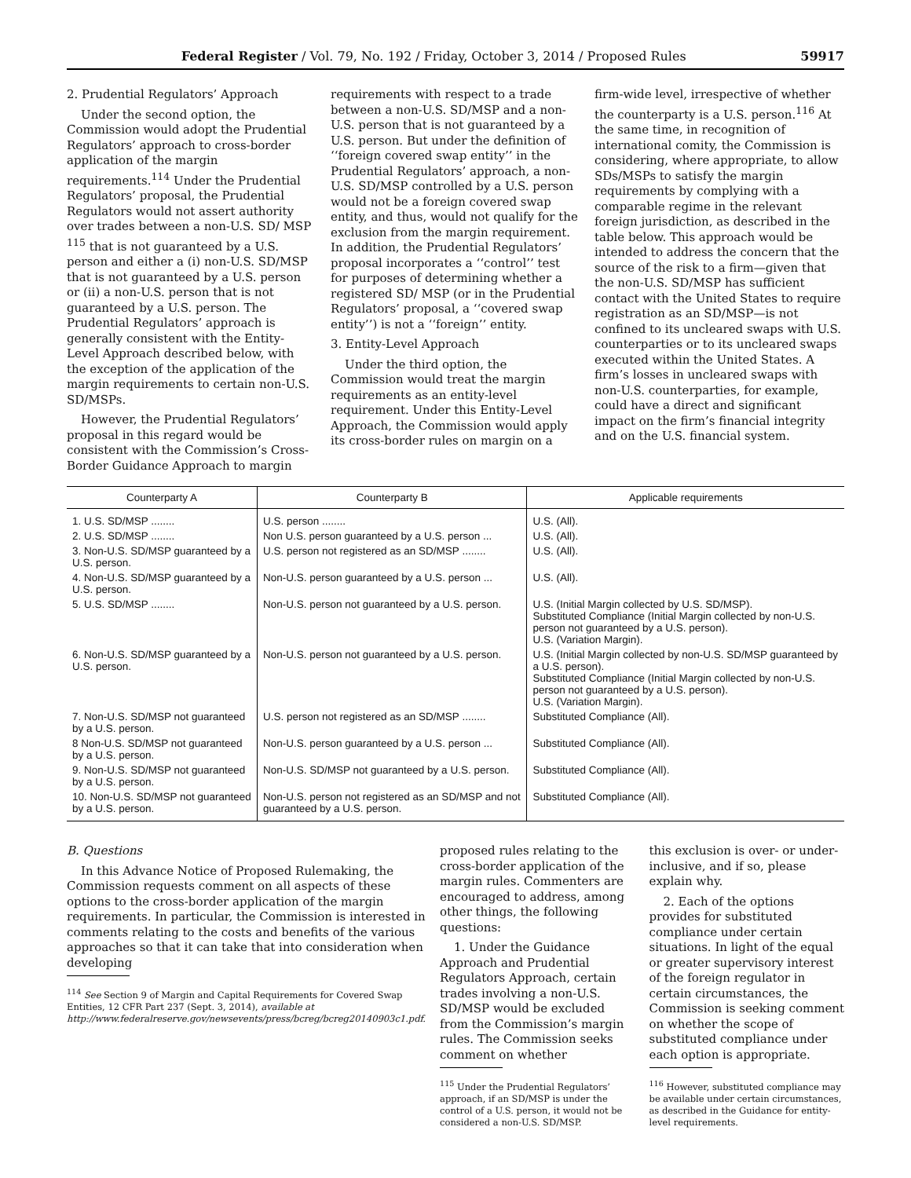Federal Register / Vol. 79, No. 192 / Friday, October 3, 2014 / Proposed Rules 59917
2. Prudential Regulators’ Approach
Under the second option, the Commission would adopt the Prudential Regulators’ approach to cross-border application of the margin requirements.<sup>114</sup> Under the Prudential Regulators’ proposal, the Prudential Regulators would not assert authority over trades between a non-U.S. SD/ MSP <sup>115</sup> that is not guaranteed by a U.S. person and either a (i) non-U.S. SD/MSP that is not guaranteed by a U.S. person or (ii) a non-U.S. person that is not guaranteed by a U.S. person. The Prudential Regulators’ approach is generally consistent with the Entity-Level Approach described below, with the exception of the application of the margin requirements to certain non-U.S. SD/MSPs.
However, the Prudential Regulators’ proposal in this regard would be consistent with the Commission’s Cross-Border Guidance Approach to margin
requirements with respect to a trade between a non-U.S. SD/MSP and a non-U.S. person that is not guaranteed by a U.S. person. But under the definition of ‘‘foreign covered swap entity’’ in the Prudential Regulators’ approach, a non-U.S. SD/MSP controlled by a U.S. person would not be a foreign covered swap entity, and thus, would not qualify for the exclusion from the margin requirement. In addition, the Prudential Regulators’ proposal incorporates a ‘‘control’’ test for purposes of determining whether a registered SD/ MSP (or in the Prudential Regulators’ proposal, a ‘‘covered swap entity’’) is not a ‘‘foreign’’ entity.
3. Entity-Level Approach
Under the third option, the Commission would treat the margin requirements as an entity-level requirement. Under this Entity-Level Approach, the Commission would apply its cross-border rules on margin on a
firm-wide level, irrespective of whether the counterparty is a U.S. person.<sup>116</sup> At the same time, in recognition of international comity, the Commission is considering, where appropriate, to allow SDs/MSPs to satisfy the margin requirements by complying with a comparable regime in the relevant foreign jurisdiction, as described in the table below. This approach would be intended to address the concern that the source of the risk to a firm—given that the non-U.S. SD/MSP has sufficient contact with the United States to require registration as an SD/MSP—is not confined to its uncleared swaps with U.S. counterparties or to its uncleared swaps executed within the United States. A firm’s losses in uncleared swaps with non-U.S. counterparties, for example, could have a direct and significant impact on the firm’s financial integrity and on the U.S. financial system.
| Counterparty A | Counterparty B | Applicable requirements |
| --- | --- | --- |
| 1. U.S. SD/MSP ........ | U.S. person ........ | U.S. (All). |
| 2. U.S. SD/MSP ........ | Non U.S. person guaranteed by a U.S. person ... | U.S. (All). |
| 3. Non-U.S. SD/MSP guaranteed by a U.S. person. | U.S. person not registered as an SD/MSP ........ | U.S. (All). |
| 4. Non-U.S. SD/MSP guaranteed by a U.S. person. | Non-U.S. person guaranteed by a U.S. person ... | U.S. (All). |
| 5. U.S. SD/MSP ........ | Non-U.S. person not guaranteed by a U.S. person. | U.S. (Initial Margin collected by U.S. SD/MSP). Substituted Compliance (Initial Margin collected by non-U.S. person not guaranteed by a U.S. person). U.S. (Variation Margin). |
| 6. Non-U.S. SD/MSP guaranteed by a U.S. person. | Non-U.S. person not guaranteed by a U.S. person. | U.S. (Initial Margin collected by non-U.S. SD/MSP guaranteed by a U.S. person). Substituted Compliance (Initial Margin collected by non-U.S. person not guaranteed by a U.S. person). U.S. (Variation Margin). |
| 7. Non-U.S. SD/MSP not guaranteed by a U.S. person. | U.S. person not registered as an SD/MSP ........ | Substituted Compliance (All). |
| 8 Non-U.S. SD/MSP not guaranteed by a U.S. person. | Non-U.S. person guaranteed by a U.S. person ... | Substituted Compliance (All). |
| 9. Non-U.S. SD/MSP not guaranteed by a U.S. person. | Non-U.S. SD/MSP not guaranteed by a U.S. person. | Substituted Compliance (All). |
| 10. Non-U.S. SD/MSP not guaranteed by a U.S. person. | Non-U.S. person not registered as an SD/MSP and not guaranteed by a U.S. person. | Substituted Compliance (All). |
B. Questions
In this Advance Notice of Proposed Rulemaking, the Commission requests comment on all aspects of these options to the cross-border application of the margin requirements. In particular, the Commission is interested in comments relating to the costs and benefits of the various approaches so that it can take that into consideration when developing
<sup>114</sup> See Section 9 of Margin and Capital Requirements for Covered Swap Entities, 12 CFR Part 237 (Sept. 3, 2014), available at http://www.federalreserve.gov/newsevents/press/bcreg/bcreg20140903c1.pdf.
proposed rules relating to the cross-border application of the margin rules. Commenters are encouraged to address, among other things, the following questions:
1. Under the Guidance Approach and Prudential Regulators Approach, certain trades involving a non-U.S. SD/MSP would be excluded from the Commission’s margin rules. The Commission seeks comment on whether
<sup>115</sup> Under the Prudential Regulators’ approach, if an SD/MSP is under the control of a U.S. person, it would not be considered a non-U.S. SD/MSP.
this exclusion is over- or under-inclusive, and if so, please explain why.
2. Each of the options provides for substituted compliance under certain situations. In light of the equal or greater supervisory interest of the foreign regulator in certain circumstances, the Commission is seeking comment on whether the scope of substituted compliance under each option is appropriate.
<sup>116</sup> However, substituted compliance may be available under certain circumstances, as described in the Guidance for entity-level requirements.